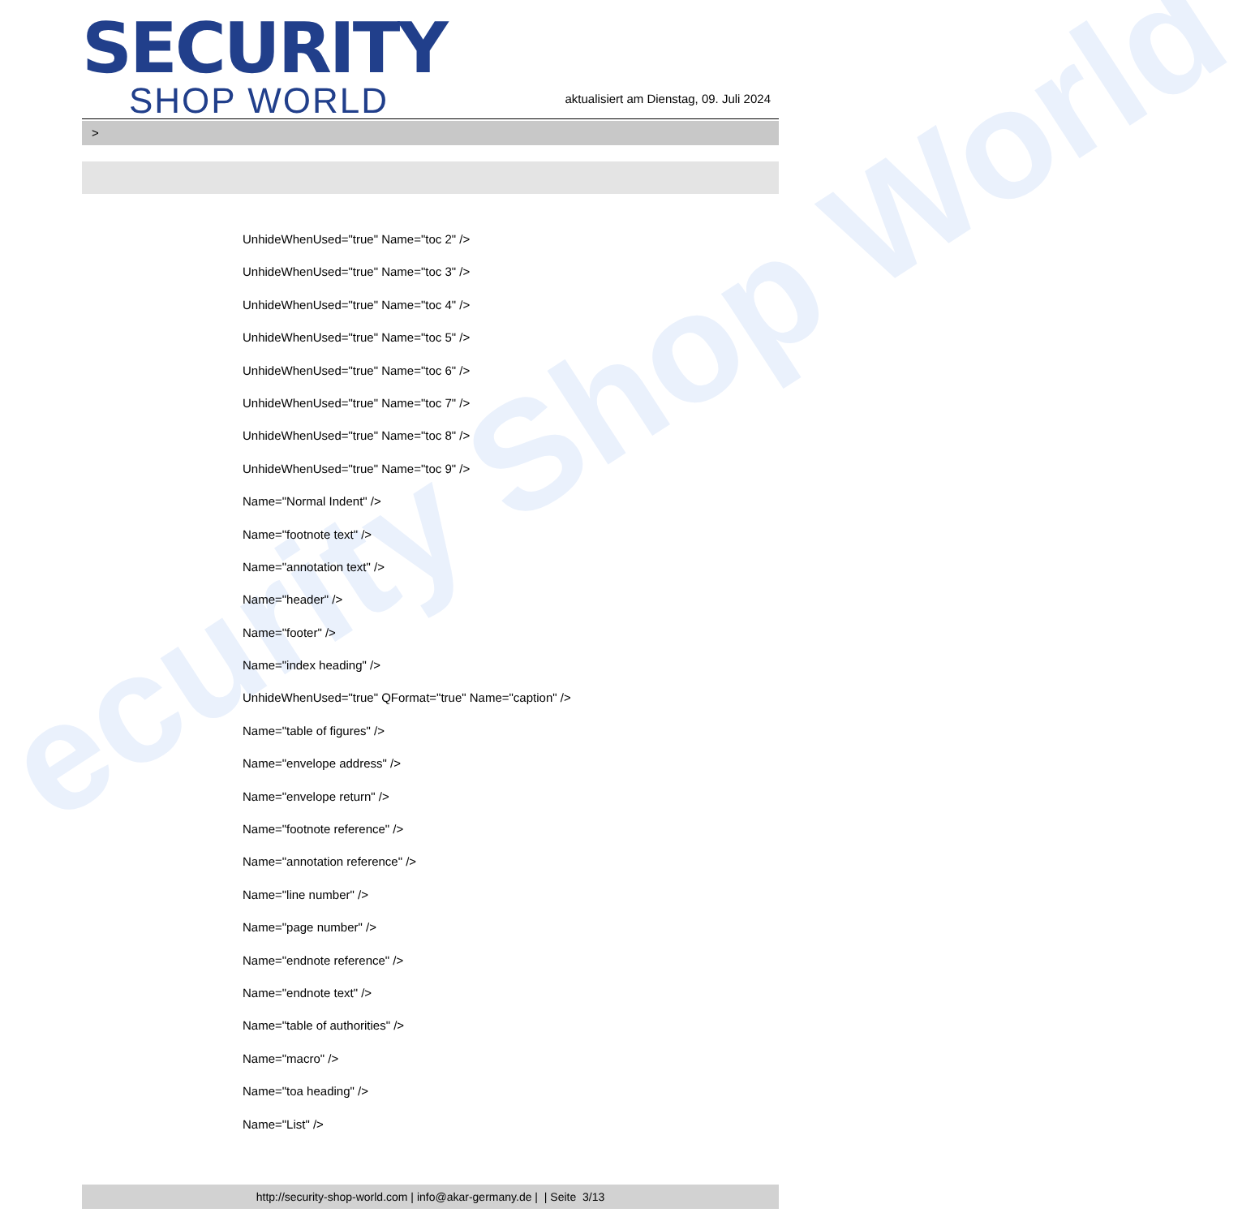ecurity Shop World
SECURITY
SHOP WORLD
aktualisiert am Dienstag, 09. Juli 2024
>
UnhideWhenUsed="true" Name="toc 2" />
UnhideWhenUsed="true" Name="toc 3" />
UnhideWhenUsed="true" Name="toc 4" />
UnhideWhenUsed="true" Name="toc 5" />
UnhideWhenUsed="true" Name="toc 6" />
UnhideWhenUsed="true" Name="toc 7" />
UnhideWhenUsed="true" Name="toc 8" />
UnhideWhenUsed="true" Name="toc 9" />
Name="Normal Indent" />
Name="footnote text" />
Name="annotation text" />
Name="header" />
Name="footer" />
Name="index heading" />
UnhideWhenUsed="true" QFormat="true" Name="caption" />
Name="table of figures" />
Name="envelope address" />
Name="envelope return" />
Name="footnote reference" />
Name="annotation reference" />
Name="line number" />
Name="page number" />
Name="endnote reference" />
Name="endnote text" />
Name="table of authorities" />
Name="macro" />
Name="toa heading" />
Name="List" />
http://security-shop-world.com | info@akar-germany.de | | Seite 3/13